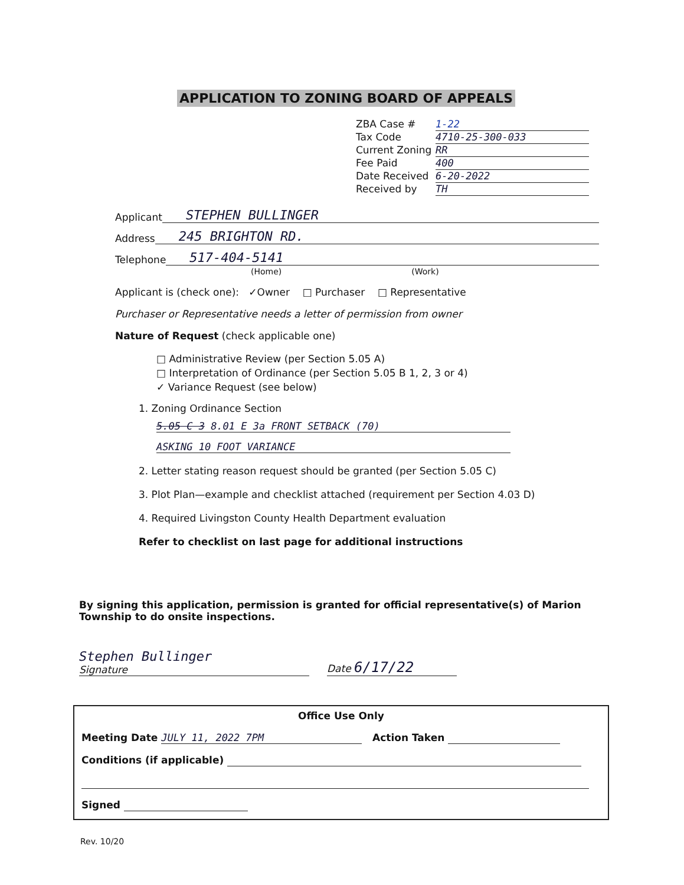APPLICATION TO ZONING BOARD OF APPEALS
ZBA Case # 1-22
Tax Code 4710-25-300-033
Current Zoning RR
Fee Paid 400
Date Received 6-20-2022
Received by TH
Applicant STEPHEN BULLINGER
Address 245 BRIGHTON RD.
Telephone 517-404-5141
(Home) (Work)
Applicant is (check one): ✓Owner □ Purchaser □ Representative
Purchaser or Representative needs a letter of permission from owner
Nature of Request (check applicable one)
□ Administrative Review (per Section 5.05 A)
□ Interpretation of Ordinance (per Section 5.05 B 1, 2, 3 or 4)
✓ Variance Request (see below)
1. Zoning Ordinance Section
5.05 C 3 8.01 E 3a FRONT SETBACK (70)
ASKING 10 FOOT VARIANCE
2. Letter stating reason request should be granted (per Section 5.05 C)
3. Plot Plan—example and checklist attached (requirement per Section 4.03 D)
4. Required Livingston County Health Department evaluation
Refer to checklist on last page for additional instructions
By signing this application, permission is granted for official representative(s) of Marion Township to do onsite inspections.
Stephen Bullinger
Signature
Date 6/17/22
Office Use Only
Meeting Date JULY 11, 2022 7PM Action Taken
Conditions (if applicable)
Signed
Rev. 10/20